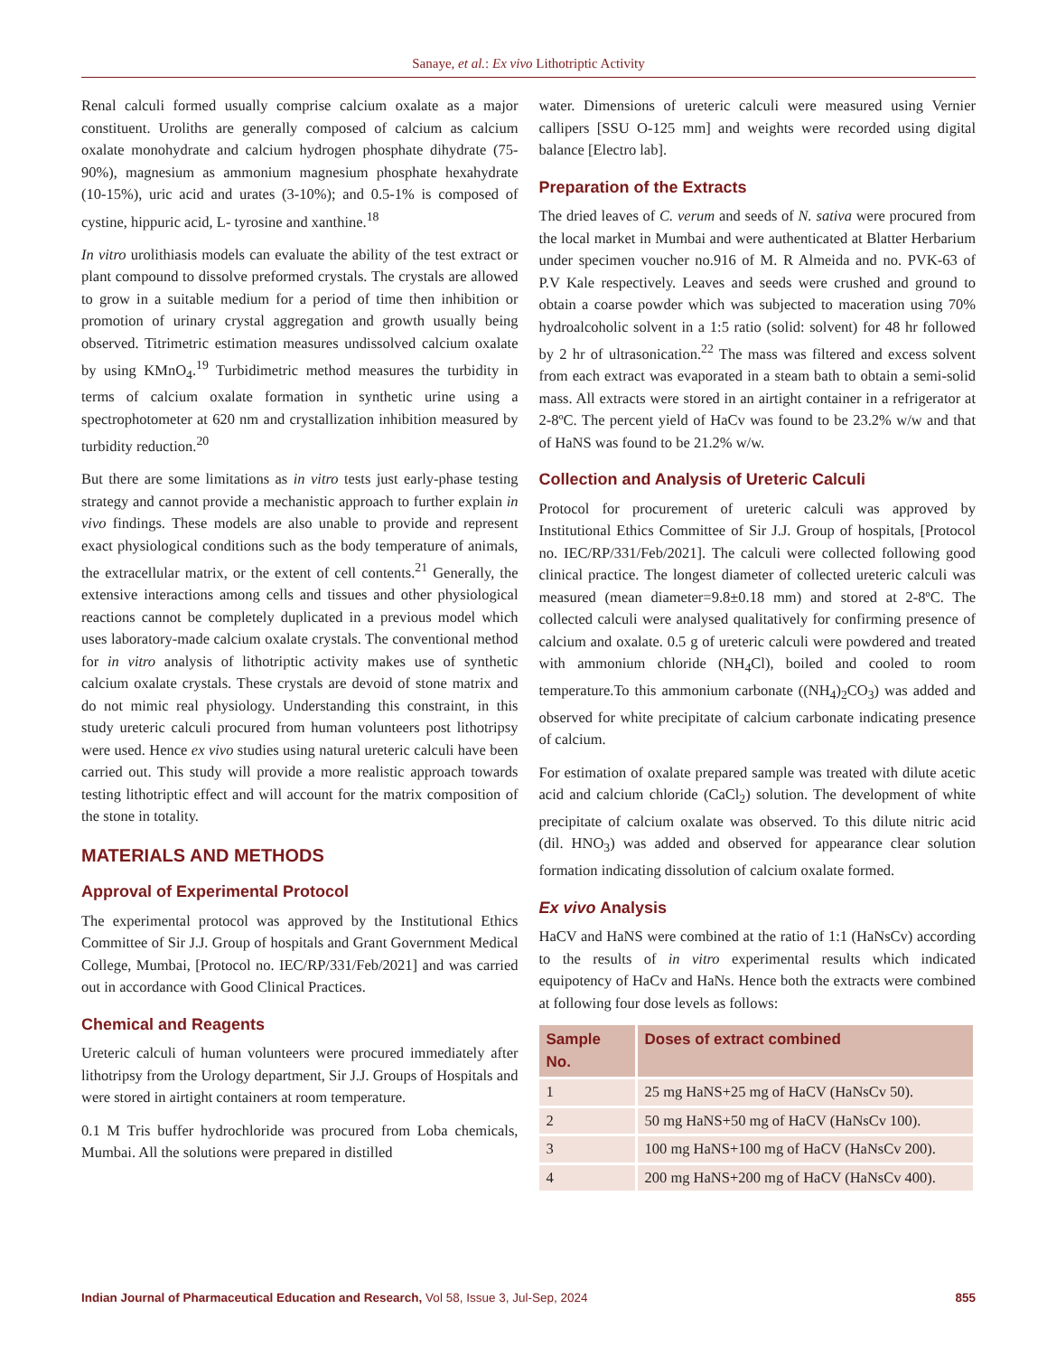Sanaye, et al.: Ex vivo Lithotriptic Activity
Renal calculi formed usually comprise calcium oxalate as a major constituent. Uroliths are generally composed of calcium as calcium oxalate monohydrate and calcium hydrogen phosphate dihydrate (75-90%), magnesium as ammonium magnesium phosphate hexahydrate (10-15%), uric acid and urates (3-10%); and 0.5-1% is composed of cystine, hippuric acid, L- tyrosine and xanthine.<sup>18</sup>
In vitro urolithiasis models can evaluate the ability of the test extract or plant compound to dissolve preformed crystals. The crystals are allowed to grow in a suitable medium for a period of time then inhibition or promotion of urinary crystal aggregation and growth usually being observed. Titrimetric estimation measures undissolved calcium oxalate by using KMnO<sub>4</sub>.<sup>19</sup> Turbidimetric method measures the turbidity in terms of calcium oxalate formation in synthetic urine using a spectrophotometer at 620 nm and crystallization inhibition measured by turbidity reduction.<sup>20</sup>
But there are some limitations as in vitro tests just early-phase testing strategy and cannot provide a mechanistic approach to further explain in vivo findings. These models are also unable to provide and represent exact physiological conditions such as the body temperature of animals, the extracellular matrix, or the extent of cell contents.<sup>21</sup> Generally, the extensive interactions among cells and tissues and other physiological reactions cannot be completely duplicated in a previous model which uses laboratory-made calcium oxalate crystals. The conventional method for in vitro analysis of lithotriptic activity makes use of synthetic calcium oxalate crystals. These crystals are devoid of stone matrix and do not mimic real physiology. Understanding this constraint, in this study ureteric calculi procured from human volunteers post lithotripsy were used. Hence ex vivo studies using natural ureteric calculi have been carried out. This study will provide a more realistic approach towards testing lithotriptic effect and will account for the matrix composition of the stone in totality.
MATERIALS AND METHODS
Approval of Experimental Protocol
The experimental protocol was approved by the Institutional Ethics Committee of Sir J.J. Group of hospitals and Grant Government Medical College, Mumbai, [Protocol no. IEC/RP/331/Feb/2021] and was carried out in accordance with Good Clinical Practices.
Chemical and Reagents
Ureteric calculi of human volunteers were procured immediately after lithotripsy from the Urology department, Sir J.J. Groups of Hospitals and were stored in airtight containers at room temperature.
0.1 M Tris buffer hydrochloride was procured from Loba chemicals, Mumbai. All the solutions were prepared in distilled
water. Dimensions of ureteric calculi were measured using Vernier callipers [SSU O-125 mm] and weights were recorded using digital balance [Electro lab].
Preparation of the Extracts
The dried leaves of C. verum and seeds of N. sativa were procured from the local market in Mumbai and were authenticated at Blatter Herbarium under specimen voucher no.916 of M. R Almeida and no. PVK-63 of P.V Kale respectively. Leaves and seeds were crushed and ground to obtain a coarse powder which was subjected to maceration using 70% hydroalcoholic solvent in a 1:5 ratio (solid: solvent) for 48 hr followed by 2 hr of ultrasonication.<sup>22</sup> The mass was filtered and excess solvent from each extract was evaporated in a steam bath to obtain a semi-solid mass. All extracts were stored in an airtight container in a refrigerator at 2-8ºC. The percent yield of HaCv was found to be 23.2% w/w and that of HaNS was found to be 21.2% w/w.
Collection and Analysis of Ureteric Calculi
Protocol for procurement of ureteric calculi was approved by Institutional Ethics Committee of Sir J.J. Group of hospitals, [Protocol no. IEC/RP/331/Feb/2021]. The calculi were collected following good clinical practice. The longest diameter of collected ureteric calculi was measured (mean diameter=9.8±0.18 mm) and stored at 2-8ºC. The collected calculi were analysed qualitatively for confirming presence of calcium and oxalate. 0.5 g of ureteric calculi were powdered and treated with ammonium chloride (NH<sub>4</sub>Cl), boiled and cooled to room temperature.To this ammonium carbonate ((NH<sub>4</sub>)<sub>2</sub>CO<sub>3</sub>) was added and observed for white precipitate of calcium carbonate indicating presence of calcium.
For estimation of oxalate prepared sample was treated with dilute acetic acid and calcium chloride (CaCl<sub>2</sub>) solution. The development of white precipitate of calcium oxalate was observed. To this dilute nitric acid (dil. HNO<sub>3</sub>) was added and observed for appearance clear solution formation indicating dissolution of calcium oxalate formed.
Ex vivo Analysis
HaCV and HaNS were combined at the ratio of 1:1 (HaNsCv) according to the results of in vitro experimental results which indicated equipotency of HaCv and HaNs. Hence both the extracts were combined at following four dose levels as follows:
| Sample No. | Doses of extract combined |
| --- | --- |
| 1 | 25 mg HaNS+25 mg of HaCV (HaNsCv 50). |
| 2 | 50 mg HaNS+50 mg of HaCV (HaNsCv 100). |
| 3 | 100 mg HaNS+100 mg of HaCV (HaNsCv 200). |
| 4 | 200 mg HaNS+200 mg of HaCV (HaNsCv 400). |
Indian Journal of Pharmaceutical Education and Research, Vol 58, Issue 3, Jul-Sep, 2024 855